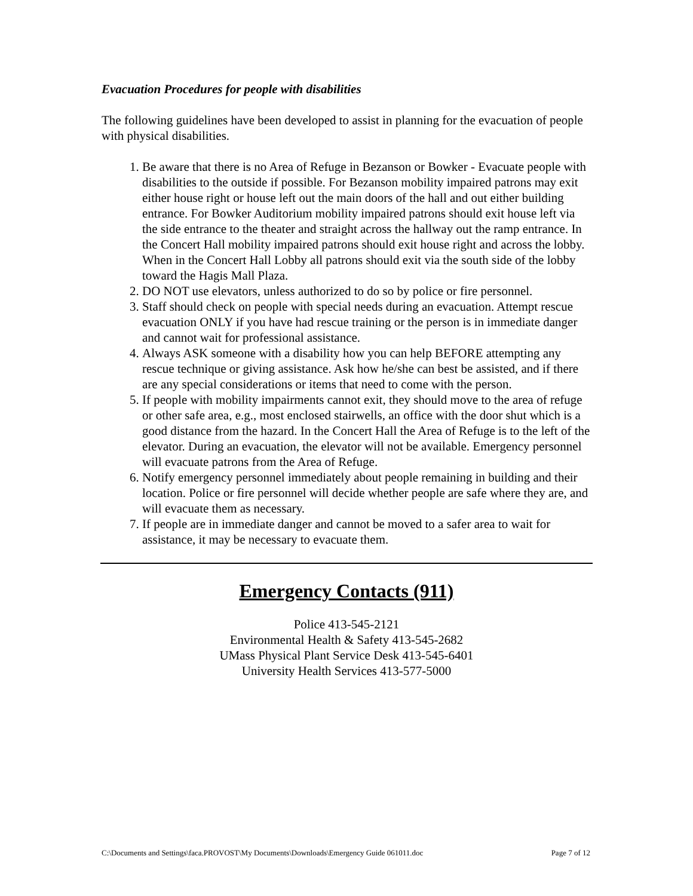Evacuation Procedures for people with disabilities
The following guidelines have been developed to assist in planning for the evacuation of people with physical disabilities.
1. Be aware that there is no Area of Refuge in Bezanson or Bowker - Evacuate people with disabilities to the outside if possible. For Bezanson mobility impaired patrons may exit either house right or house left out the main doors of the hall and out either building entrance. For Bowker Auditorium mobility impaired patrons should exit house left via the side entrance to the theater and straight across the hallway out the ramp entrance. In the Concert Hall mobility impaired patrons should exit house right and across the lobby. When in the Concert Hall Lobby all patrons should exit via the south side of the lobby toward the Hagis Mall Plaza.
2. DO NOT use elevators, unless authorized to do so by police or fire personnel.
3. Staff should check on people with special needs during an evacuation. Attempt rescue evacuation ONLY if you have had rescue training or the person is in immediate danger and cannot wait for professional assistance.
4. Always ASK someone with a disability how you can help BEFORE attempting any rescue technique or giving assistance. Ask how he/she can best be assisted, and if there are any special considerations or items that need to come with the person.
5. If people with mobility impairments cannot exit, they should move to the area of refuge or other safe area, e.g., most enclosed stairwells, an office with the door shut which is a good distance from the hazard. In the Concert Hall the Area of Refuge is to the left of the elevator. During an evacuation, the elevator will not be available. Emergency personnel will evacuate patrons from the Area of Refuge.
6. Notify emergency personnel immediately about people remaining in building and their location. Police or fire personnel will decide whether people are safe where they are, and will evacuate them as necessary.
7. If people are in immediate danger and cannot be moved to a safer area to wait for assistance, it may be necessary to evacuate them.
Emergency Contacts (911)
Police 413-545-2121
Environmental Health & Safety 413-545-2682
UMass Physical Plant Service Desk 413-545-6401
University Health Services 413-577-5000
C:\Documents and Settings\faca.PROVOST\My Documents\Downloads\Emergency Guide 061011.doc Page 7 of 12